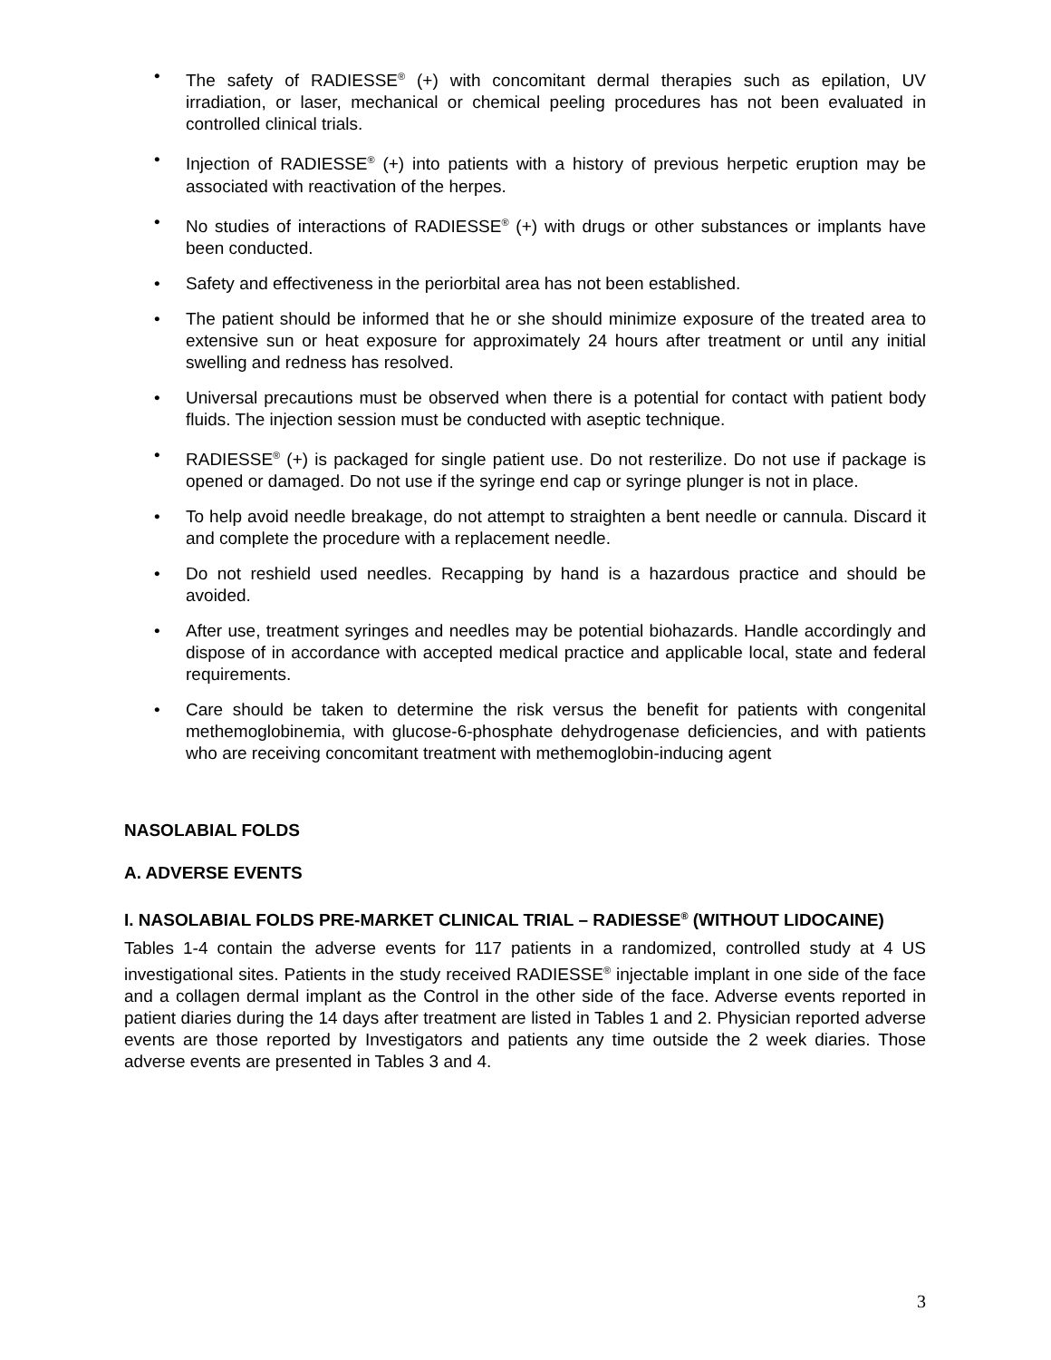• The safety of RADIESSE<sup>®</sup> (+) with concomitant dermal therapies such as epilation, UV irradiation, or laser, mechanical or chemical peeling procedures has not been evaluated in controlled clinical trials.
• Injection of RADIESSE<sup>®</sup> (+) into patients with a history of previous herpetic eruption may be associated with reactivation of the herpes.
• No studies of interactions of RADIESSE<sup>®</sup> (+) with drugs or other substances or implants have been conducted.
• Safety and effectiveness in the periorbital area has not been established.
• The patient should be informed that he or she should minimize exposure of the treated area to extensive sun or heat exposure for approximately 24 hours after treatment or until any initial swelling and redness has resolved.
• Universal precautions must be observed when there is a potential for contact with patient body fluids. The injection session must be conducted with aseptic technique.
• RADIESSE<sup>®</sup> (+) is packaged for single patient use. Do not resterilize. Do not use if package is opened or damaged. Do not use if the syringe end cap or syringe plunger is not in place.
• To help avoid needle breakage, do not attempt to straighten a bent needle or cannula. Discard it and complete the procedure with a replacement needle.
• Do not reshield used needles. Recapping by hand is a hazardous practice and should be avoided.
• After use, treatment syringes and needles may be potential biohazards. Handle accordingly and dispose of in accordance with accepted medical practice and applicable local, state and federal requirements.
• Care should be taken to determine the risk versus the benefit for patients with congenital methemoglobinemia, with glucose-6-phosphate dehydrogenase deficiencies, and with patients who are receiving concomitant treatment with methemoglobin-inducing agent
NASOLABIAL FOLDS
A. ADVERSE EVENTS
I. NASOLABIAL FOLDS PRE-MARKET CLINICAL TRIAL – RADIESSE<sup>®</sup> (WITHOUT LIDOCAINE)
Tables 1-4 contain the adverse events for 117 patients in a randomized, controlled study at 4 US investigational sites. Patients in the study received RADIESSE<sup>®</sup> injectable implant in one side of the face and a collagen dermal implant as the Control in the other side of the face. Adverse events reported in patient diaries during the 14 days after treatment are listed in Tables 1 and 2. Physician reported adverse events are those reported by Investigators and patients any time outside the 2 week diaries. Those adverse events are presented in Tables 3 and 4.
3